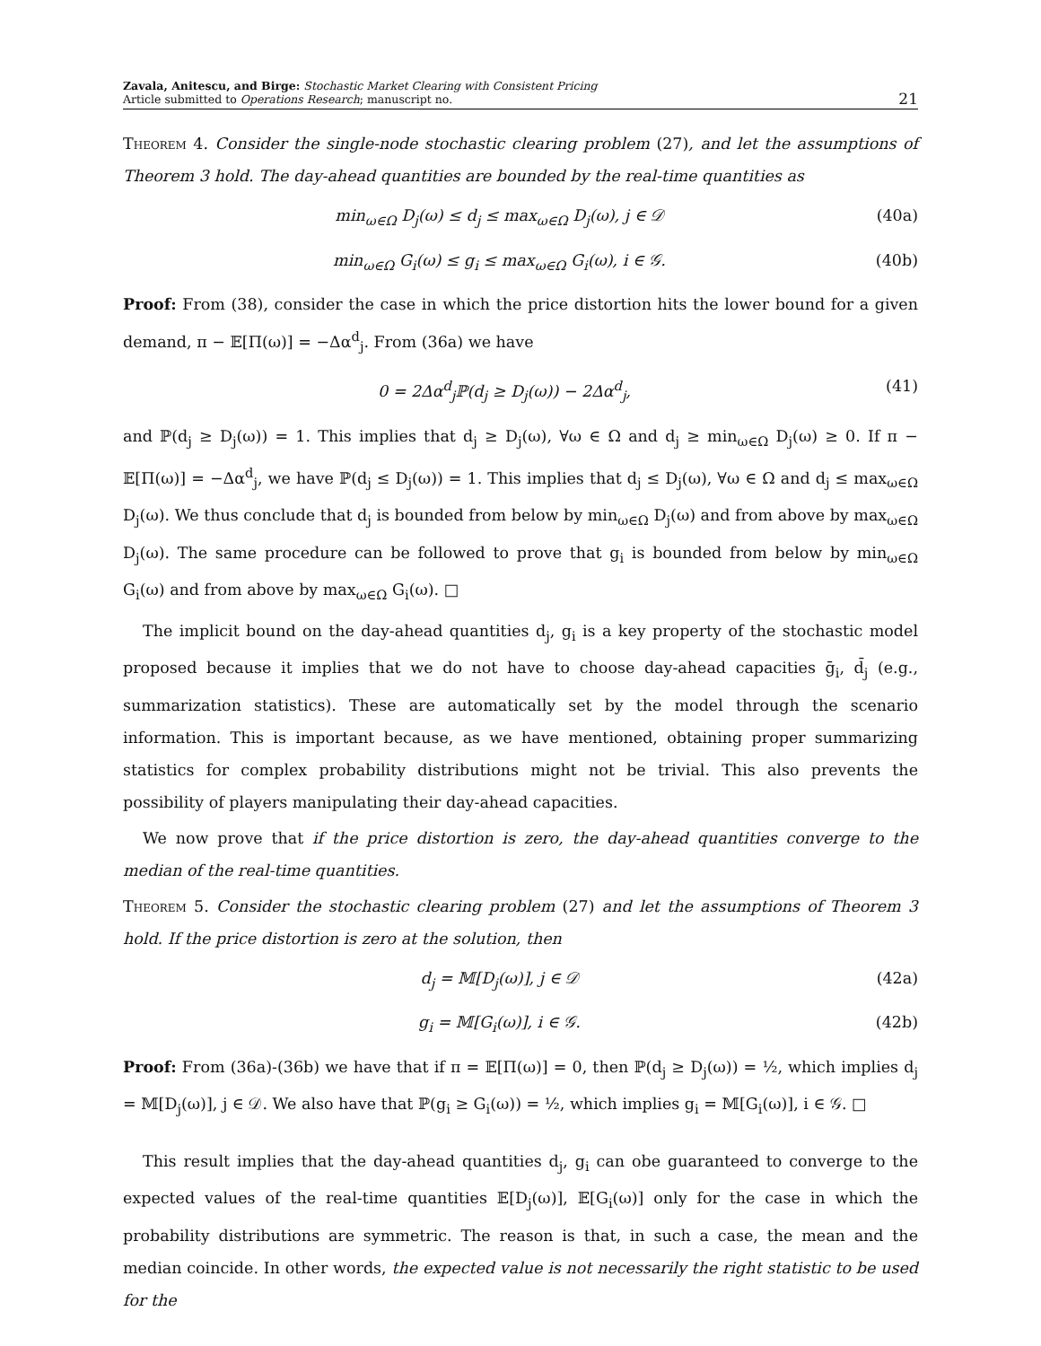Zavala, Anitescu, and Birge: Stochastic Market Clearing with Consistent Pricing
Article submitted to Operations Research; manuscript no.
21
Theorem 4. Consider the single-node stochastic clearing problem (27), and let the assumptions of Theorem 3 hold. The day-ahead quantities are bounded by the real-time quantities as
min<sub>ω∈Ω</sub> D<sub>j</sub>(ω) ≤ d<sub>j</sub> ≤ max<sub>ω∈Ω</sub> D<sub>j</sub>(ω), j ∈ 𝒟 (40a)
min<sub>ω∈Ω</sub> G<sub>i</sub>(ω) ≤ g<sub>i</sub> ≤ max<sub>ω∈Ω</sub> G<sub>i</sub>(ω), i ∈ 𝒢. (40b)
Proof: From (38), consider the case in which the price distortion hits the lower bound for a given demand, π − 𝔼[Π(ω)] = −Δα<sup>d</sup><sub>j</sub>. From (36a) we have
0 = 2Δα<sup>d</sup><sub>j</sub>ℙ(d<sub>j</sub> ≥ D<sub>j</sub>(ω)) − 2Δα<sup>d</sup><sub>j</sub>, (41)
and ℙ(d<sub>j</sub> ≥ D<sub>j</sub>(ω)) = 1. This implies that d<sub>j</sub> ≥ D<sub>j</sub>(ω), ∀ω ∈ Ω and d<sub>j</sub> ≥ min<sub>ω∈Ω</sub> D<sub>j</sub>(ω) ≥ 0. If π − 𝔼[Π(ω)] = −Δα<sup>d</sup><sub>j</sub>, we have ℙ(d<sub>j</sub> ≤ D<sub>j</sub>(ω)) = 1. This implies that d<sub>j</sub> ≤ D<sub>j</sub>(ω), ∀ω ∈ Ω and d<sub>j</sub> ≤ max<sub>ω∈Ω</sub> D<sub>j</sub>(ω). We thus conclude that d<sub>j</sub> is bounded from below by min<sub>ω∈Ω</sub> D<sub>j</sub>(ω) and from above by max<sub>ω∈Ω</sub> D<sub>j</sub>(ω). The same procedure can be followed to prove that g<sub>i</sub> is bounded from below by min<sub>ω∈Ω</sub> G<sub>i</sub>(ω) and from above by max<sub>ω∈Ω</sub> G<sub>i</sub>(ω). □
The implicit bound on the day-ahead quantities d<sub>j</sub>, g<sub>i</sub> is a key property of the stochastic model proposed because it implies that we do not have to choose day-ahead capacities ḡ<sub>i</sub>, d̄<sub>j</sub> (e.g., summarization statistics). These are automatically set by the model through the scenario information. This is important because, as we have mentioned, obtaining proper summarizing statistics for complex probability distributions might not be trivial. This also prevents the possibility of players manipulating their day-ahead capacities.
We now prove that if the price distortion is zero, the day-ahead quantities converge to the median of the real-time quantities.
Theorem 5. Consider the stochastic clearing problem (27) and let the assumptions of Theorem 3 hold. If the price distortion is zero at the solution, then
d<sub>j</sub> = 𝕄[D<sub>j</sub>(ω)], j ∈ 𝒟 (42a)
g<sub>i</sub> = 𝕄[G<sub>i</sub>(ω)], i ∈ 𝒢. (42b)
Proof: From (36a)-(36b) we have that if π = 𝔼[Π(ω)] = 0, then ℙ(d<sub>j</sub> ≥ D<sub>j</sub>(ω)) = ½, which implies d<sub>j</sub> = 𝕄[D<sub>j</sub>(ω)], j ∈ 𝒟. We also have that ℙ(g<sub>i</sub> ≥ G<sub>i</sub>(ω)) = ½, which implies g<sub>i</sub> = 𝕄[G<sub>i</sub>(ω)], i ∈ 𝒢. □
This result implies that the day-ahead quantities d<sub>j</sub>, g<sub>i</sub> can obe guaranteed to converge to the expected values of the real-time quantities 𝔼[D<sub>j</sub>(ω)], 𝔼[G<sub>i</sub>(ω)] only for the case in which the probability distributions are symmetric. The reason is that, in such a case, the mean and the median coincide. In other words, the expected value is not necessarily the right statistic to be used for the